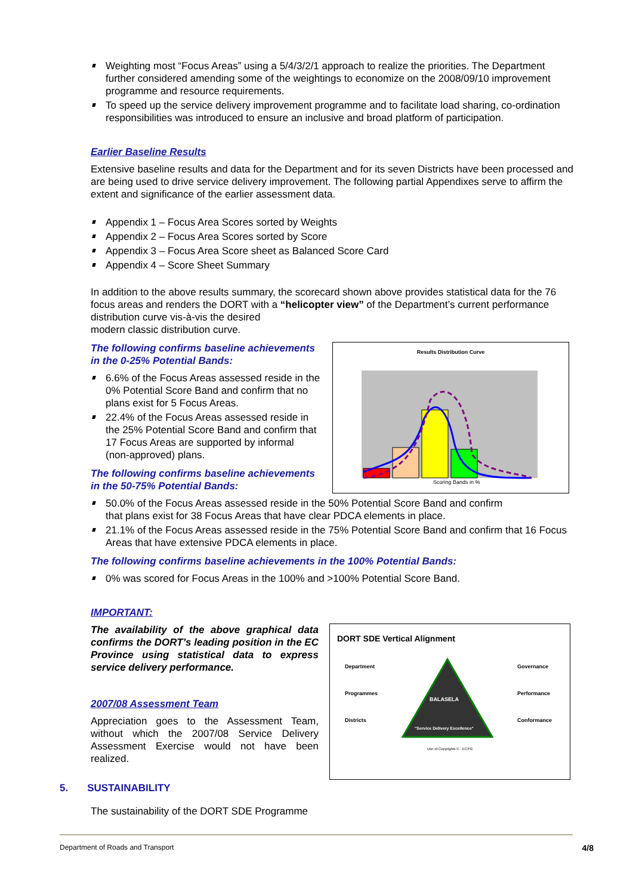Weighting most “Focus Areas” using a 5/4/3/2/1 approach to realize the priorities. The Department further considered amending some of the weightings to economize on the 2008/09/10 improvement programme and resource requirements.
To speed up the service delivery improvement programme and to facilitate load sharing, co-ordination responsibilities was introduced to ensure an inclusive and broad platform of participation.
Earlier Baseline Results
Extensive baseline results and data for the Department and for its seven Districts have been processed and are being used to drive service delivery improvement. The following partial Appendixes serve to affirm the extent and significance of the earlier assessment data.
Appendix 1 – Focus Area Scores sorted by Weights
Appendix 2 – Focus Area Scores sorted by Score
Appendix 3 – Focus Area Score sheet as Balanced Score Card
Appendix 4 – Score Sheet Summary
In addition to the above results summary, the scorecard shown above provides statistical data for the 76 focus areas and renders the DORT with a “helicopter view” of the Department’s current performance distribution curve vis-à-vis the desired
modern classic distribution curve.
The following confirms baseline achievements in the 0-25% Potential Bands:
6.6% of the Focus Areas assessed reside in the 0% Potential Score Band and confirm that no plans exist for 5 Focus Areas.
22.4% of the Focus Areas assessed reside in the 25% Potential Score Band and confirm that 17 Focus Areas are supported by informal (non-approved) plans.
The following confirms baseline achievements in the 50-75% Potential Bands:
Results Distribution Curve
Scoring Bands in %
50.0% of the Focus Areas assessed reside in the 50% Potential Score Band and confirm
that plans exist for 38 Focus Areas that have clear PDCA elements in place.
21.1% of the Focus Areas assessed reside in the 75% Potential Score Band and confirm that 16 Focus Areas that have extensive PDCA elements in place.
The following confirms baseline achievements in the 100% Potential Bands:
0% was scored for Focus Areas in the 100% and >100% Potential Score Band.
IMPORTANT:
The availability of the above graphical data confirms the DORT’s leading position in the EC Province using statistical data to express service delivery performance.
2007/08 Assessment Team
Appreciation goes to the Assessment Team, without which the 2007/08 Service Delivery Assessment Exercise would not have been realized.
DORT SDE Vertical Alignment
Department
Programmes
Districts
BALASELA
"Service Delivery Excellence"
Governance
Performance
Conformance
Use of Copyrights © - ECPG
5. SUSTAINABILITY
The sustainability of the DORT SDE Programme
Department of Roads and Transport 4/8